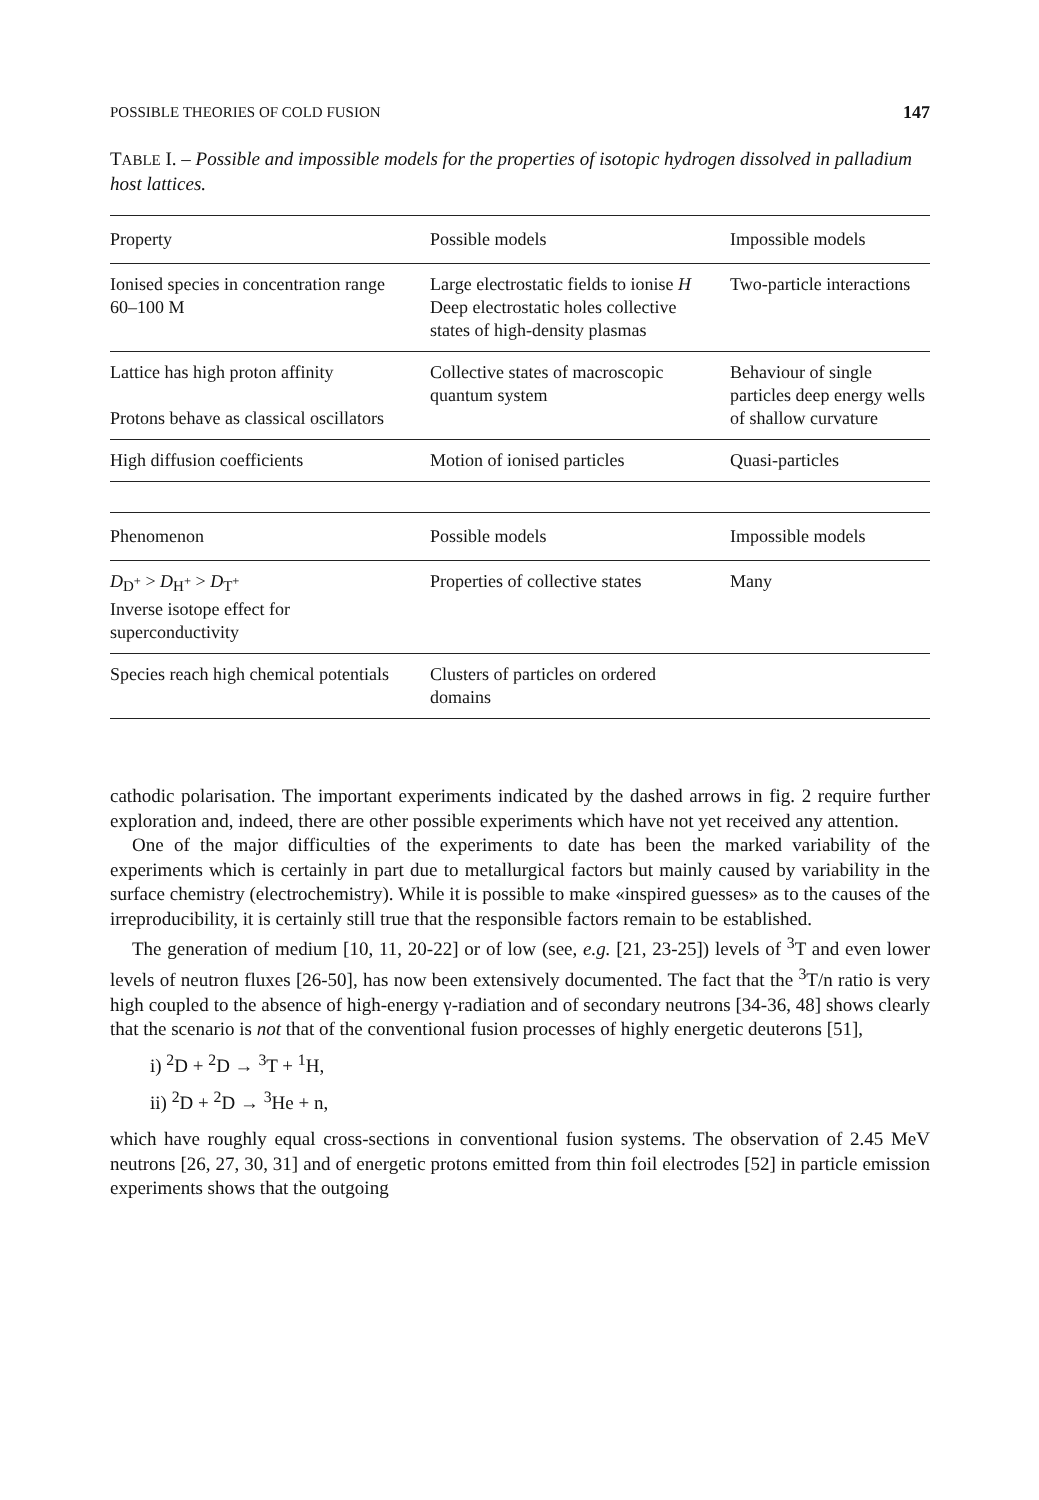POSSIBLE THEORIES OF COLD FUSION 147
TABLE I. – Possible and impossible models for the properties of isotopic hydrogen dissolved in palladium host lattices.
| Property | Possible models | Impossible models |
| --- | --- | --- |
| Ionised species in concentration range 60–100 M | Large electrostatic fields to ionise H Deep electrostatic holes collective states of high-density plasmas | Two-particle interactions |
| Lattice has high proton affinity Protons behave as classical oscillators | Collective states of macroscopic quantum system | Behaviour of single particles deep energy wells of shallow curvature |
| High diffusion coefficients | Motion of ionised particles | Quasi-particles |
| Phenomenon | Possible models | Impossible models |
| --- | --- | --- |
| D<sub>D<sup>+</sup></sub> > D<sub>H<sup>+</sup></sub> > D<sub>T<sup>+</sup></sub> Inverse isotope effect for superconductivity | Properties of collective states | Many |
| Species reach high chemical potentials | Clusters of particles on ordered domains | |
cathodic polarisation. The important experiments indicated by the dashed arrows in fig. 2 require further exploration and, indeed, there are other possible experiments which have not yet received any attention.
One of the major difficulties of the experiments to date has been the marked variability of the experiments which is certainly in part due to metallurgical factors but mainly caused by variability in the surface chemistry (electrochemistry). While it is possible to make «inspired guesses» as to the causes of the irreproducibility, it is certainly still true that the responsible factors remain to be established.
The generation of medium [10, 11, 20-22] or of low (see, e.g. [21, 23-25]) levels of <sup>3</sup>T and even lower levels of neutron fluxes [26-50], has now been extensively documented. The fact that the <sup>3</sup>T/n ratio is very high coupled to the absence of high-energy γ-radiation and of secondary neutrons [34-36, 48] shows clearly that the scenario is not that of the conventional fusion processes of highly energetic deuterons [51],
i) <sup>2</sup>D + <sup>2</sup>D → <sup>3</sup>T + <sup>1</sup>H,
ii) <sup>2</sup>D + <sup>2</sup>D → <sup>3</sup>He + n,
which have roughly equal cross-sections in conventional fusion systems. The observation of 2.45 MeV neutrons [26, 27, 30, 31] and of energetic protons emitted from thin foil electrodes [52] in particle emission experiments shows that the outgoing